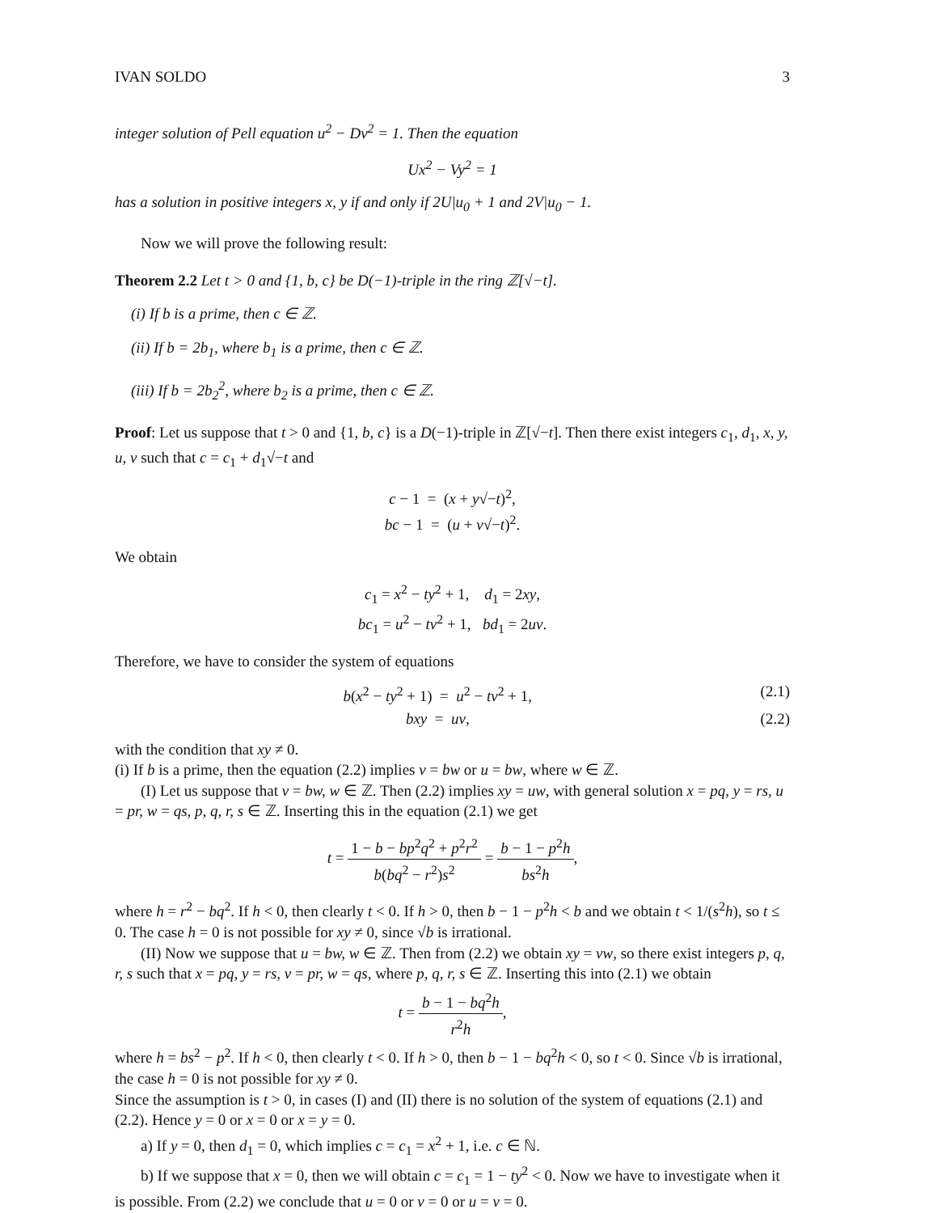IVAN SOLDO 3
integer solution of Pell equation u<sup>2</sup> − Dv<sup>2</sup> = 1. Then the equation
Ux<sup>2</sup> − Vy<sup>2</sup> = 1
has a solution in positive integers x, y if and only if 2U|u<sub>0</sub> + 1 and 2V|u<sub>0</sub> − 1.
Now we will prove the following result:
Theorem 2.2 Let t > 0 and {1, b, c} be D(−1)-triple in the ring ℤ[√−t].
(i) If b is a prime, then c ∈ ℤ.
(ii) If b = 2b<sub>1</sub>, where b<sub>1</sub> is a prime, then c ∈ ℤ.
(iii) If b = 2b<sub>2</sub><sup>2</sup>, where b<sub>2</sub> is a prime, then c ∈ ℤ.
Proof: Let us suppose that t > 0 and {1, b, c} is a D(−1)-triple in ℤ[√−t]. Then there exist integers c<sub>1</sub>, d<sub>1</sub>, x, y, u, v such that c = c<sub>1</sub> + d<sub>1</sub>√−t and
c − 1 = (x + y√−t)<sup>2</sup>,
bc − 1 = (u + v√−t)<sup>2</sup>.
We obtain
c<sub>1</sub> = x<sup>2</sup> − ty<sup>2</sup> + 1, d<sub>1</sub> = 2xy,
bc<sub>1</sub> = u<sup>2</sup> − tv<sup>2</sup> + 1, bd<sub>1</sub> = 2uv.
Therefore, we have to consider the system of equations
b(x<sup>2</sup> − ty<sup>2</sup> + 1) = u<sup>2</sup> − tv<sup>2</sup> + 1, (2.1)
bxy = uv, (2.2)
with the condition that xy ≠ 0.
(i) If b is a prime, then the equation (2.2) implies v = bw or u = bw, where w ∈ ℤ.
(I) Let us suppose that v = bw, w ∈ ℤ. Then (2.2) implies xy = uw, with general solution x = pq, y = rs, u = pr, w = qs, p, q, r, s ∈ ℤ. Inserting this in the equation (2.1) we get
t = 1 − b − bp<sup>2</sup>q<sup>2</sup> + p<sup>2</sup>r<sup>2</sup> b(bq<sup>2</sup> − r<sup>2</sup>)s<sup>2</sup> = b − 1 − p<sup>2</sup>h bs<sup>2</sup>h,
where h = r<sup>2</sup> − bq<sup>2</sup>. If h < 0, then clearly t < 0. If h > 0, then b − 1 − p<sup>2</sup>h < b and we obtain t < 1/(s<sup>2</sup>h), so t ≤ 0. The case h = 0 is not possible for xy ≠ 0, since √b is irrational.
(II) Now we suppose that u = bw, w ∈ ℤ. Then from (2.2) we obtain xy = vw, so there exist integers p, q, r, s such that x = pq, y = rs, v = pr, w = qs, where p, q, r, s ∈ ℤ. Inserting this into (2.1) we obtain
t = b − 1 − bq<sup>2</sup>h r<sup>2</sup>h,
where h = bs<sup>2</sup> − p<sup>2</sup>. If h < 0, then clearly t < 0. If h > 0, then b − 1 − bq<sup>2</sup>h < 0, so t < 0. Since √b is irrational, the case h = 0 is not possible for xy ≠ 0.
Since the assumption is t > 0, in cases (I) and (II) there is no solution of the system of equations (2.1) and (2.2). Hence y = 0 or x = 0 or x = y = 0.
a) If y = 0, then d<sub>1</sub> = 0, which implies c = c<sub>1</sub> = x<sup>2</sup> + 1, i.e. c ∈ ℕ.
b) If we suppose that x = 0, then we will obtain c = c<sub>1</sub> = 1 − ty<sup>2</sup> < 0. Now we have to investigate when it is possible. From (2.2) we conclude that u = 0 or v = 0 or u = v = 0.